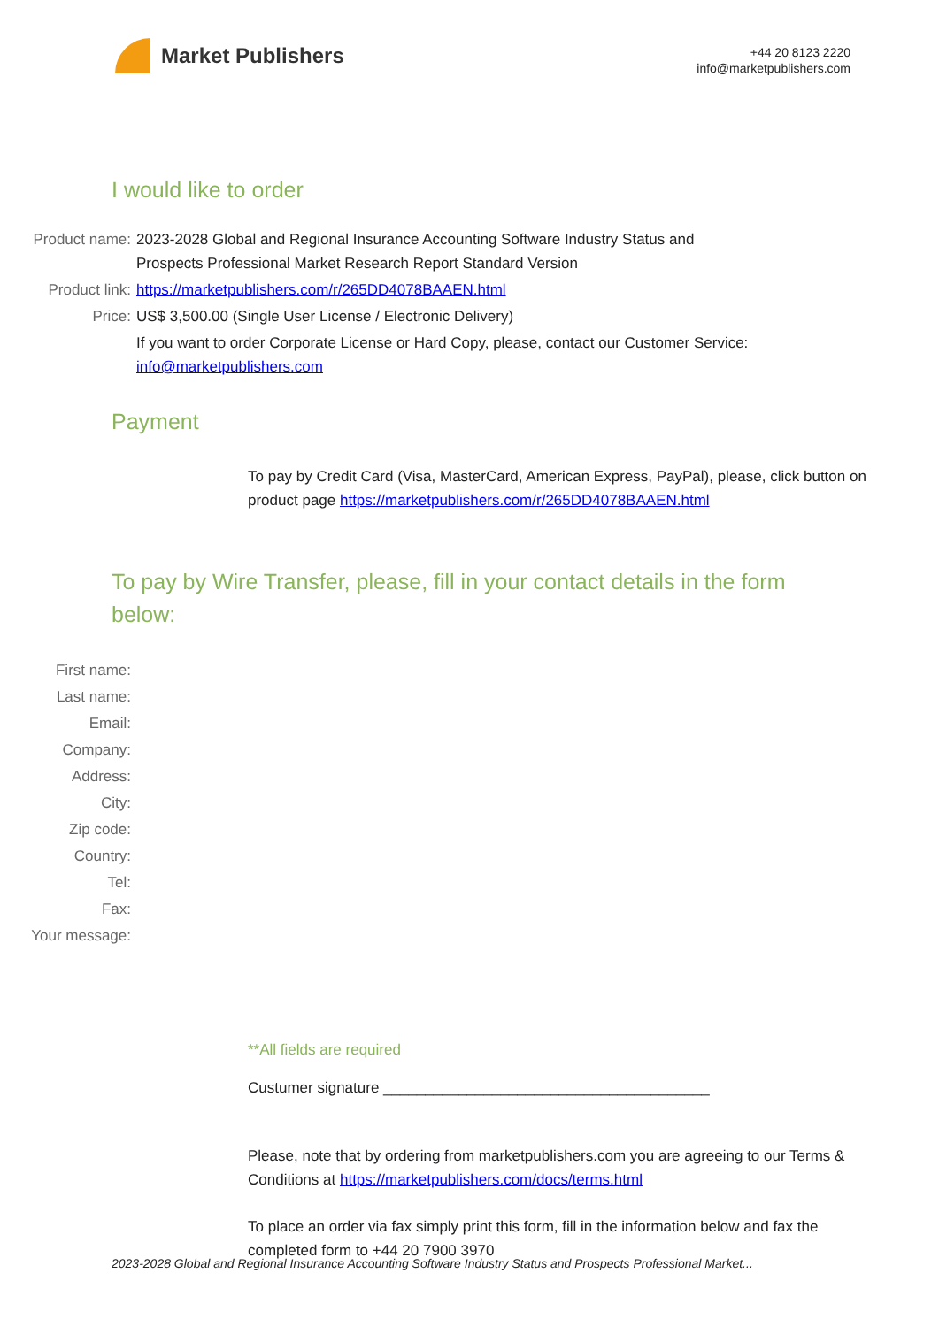Market Publishers
+44 20 8123 2220
info@marketpublishers.com
I would like to order
Product name: 2023-2028 Global and Regional Insurance Accounting Software Industry Status and Prospects Professional Market Research Report Standard Version
Product link: https://marketpublishers.com/r/265DD4078BAAEN.html
Price: US$ 3,500.00 (Single User License / Electronic Delivery)
If you want to order Corporate License or Hard Copy, please, contact our Customer Service:
info@marketpublishers.com
Payment
To pay by Credit Card (Visa, MasterCard, American Express, PayPal), please, click button on product page https://marketpublishers.com/r/265DD4078BAAEN.html
To pay by Wire Transfer, please, fill in your contact details in the form below:
First name:
Last name:
Email:
Company:
Address:
City:
Zip code:
Country:
Tel:
Fax:
Your message:
**All fields are required
Custumer signature _______________________________________
Please, note that by ordering from marketpublishers.com you are agreeing to our Terms & Conditions at https://marketpublishers.com/docs/terms.html
To place an order via fax simply print this form, fill in the information below and fax the completed form to +44 20 7900 3970
2023-2028 Global and Regional Insurance Accounting Software Industry Status and Prospects Professional Market...